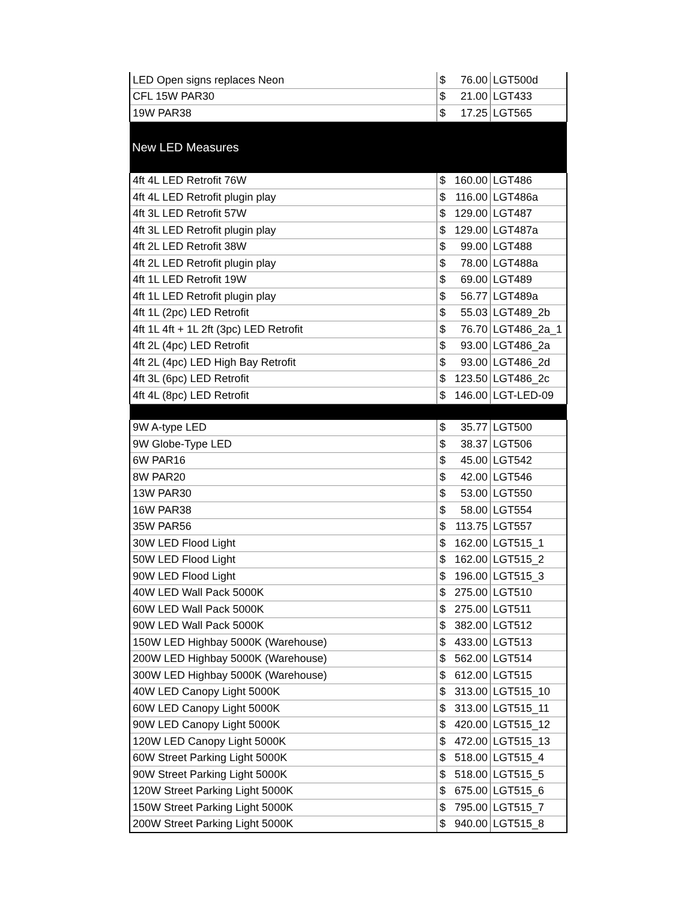| LED Open signs replaces Neon | $ 76.00 | LGT500d |
| CFL 15W PAR30 | $ 21.00 | LGT433 |
| 19W PAR38 | $ 17.25 | LGT565 |
| New LED Measures | | |
| 4ft 4L LED Retrofit 76W | $ 160.00 | LGT486 |
| 4ft 4L LED Retrofit plugin play | $ 116.00 | LGT486a |
| 4ft 3L LED Retrofit 57W | $ 129.00 | LGT487 |
| 4ft 3L LED Retrofit plugin play | $ 129.00 | LGT487a |
| 4ft 2L LED Retrofit 38W | $ 99.00 | LGT488 |
| 4ft 2L LED Retrofit plugin play | $ 78.00 | LGT488a |
| 4ft 1L LED Retrofit 19W | $ 69.00 | LGT489 |
| 4ft 1L LED Retrofit plugin play | $ 56.77 | LGT489a |
| 4ft 1L (2pc) LED Retrofit | $ 55.03 | LGT489_2b |
| 4ft 1L 4ft + 1L 2ft (3pc) LED Retrofit | $ 76.70 | LGT486_2a_1 |
| 4ft 2L (4pc) LED Retrofit | $ 93.00 | LGT486_2a |
| 4ft 2L (4pc) LED High Bay Retrofit | $ 93.00 | LGT486_2d |
| 4ft 3L (6pc) LED Retrofit | $ 123.50 | LGT486_2c |
| 4ft 4L (8pc) LED Retrofit | $ 146.00 | LGT-LED-09 |
| 9W A-type LED | $ 35.77 | LGT500 |
| 9W Globe-Type LED | $ 38.37 | LGT506 |
| 6W PAR16 | $ 45.00 | LGT542 |
| 8W PAR20 | $ 42.00 | LGT546 |
| 13W PAR30 | $ 53.00 | LGT550 |
| 16W PAR38 | $ 58.00 | LGT554 |
| 35W PAR56 | $ 113.75 | LGT557 |
| 30W LED Flood Light | $ 162.00 | LGT515_1 |
| 50W LED Flood Light | $ 162.00 | LGT515_2 |
| 90W LED Flood Light | $ 196.00 | LGT515_3 |
| 40W LED Wall Pack 5000K | $ 275.00 | LGT510 |
| 60W LED Wall Pack 5000K | $ 275.00 | LGT511 |
| 90W LED Wall Pack 5000K | $ 382.00 | LGT512 |
| 150W LED Highbay 5000K (Warehouse) | $ 433.00 | LGT513 |
| 200W LED Highbay 5000K (Warehouse) | $ 562.00 | LGT514 |
| 300W LED Highbay 5000K (Warehouse) | $ 612.00 | LGT515 |
| 40W LED Canopy Light 5000K | $ 313.00 | LGT515_10 |
| 60W LED Canopy Light 5000K | $ 313.00 | LGT515_11 |
| 90W LED Canopy Light 5000K | $ 420.00 | LGT515_12 |
| 120W LED Canopy Light 5000K | $ 472.00 | LGT515_13 |
| 60W Street Parking Light 5000K | $ 518.00 | LGT515_4 |
| 90W Street Parking Light 5000K | $ 518.00 | LGT515_5 |
| 120W Street Parking Light 5000K | $ 675.00 | LGT515_6 |
| 150W Street Parking Light 5000K | $ 795.00 | LGT515_7 |
| 200W Street Parking Light 5000K | $ 940.00 | LGT515_8 |